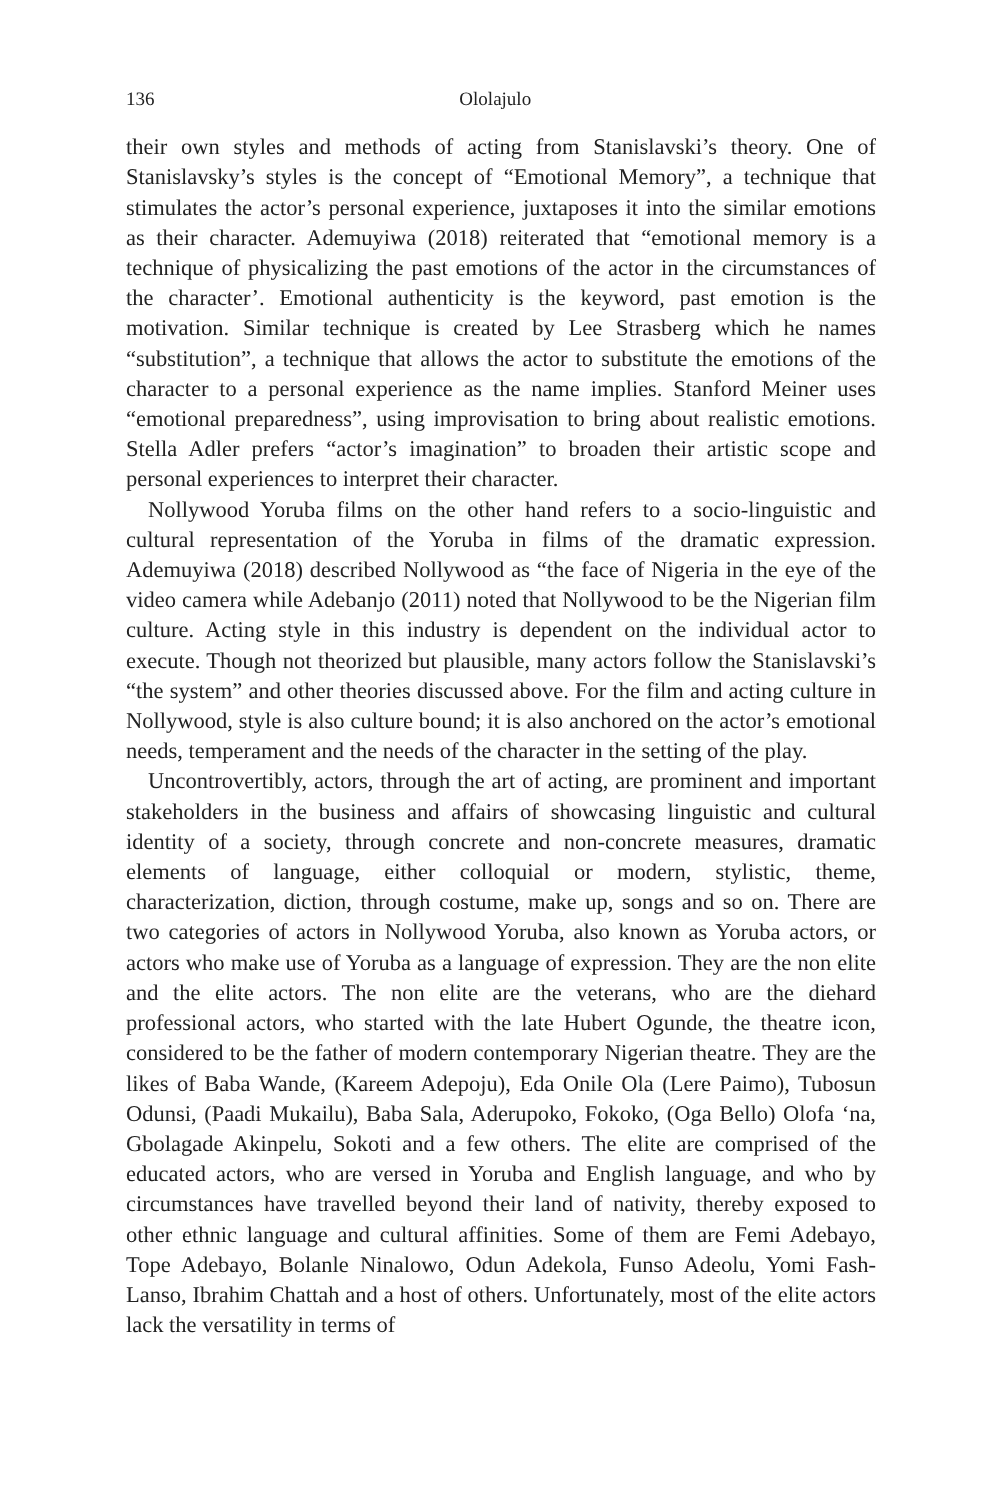136 Ololajulo
their own styles and methods of acting from Stanislavski’s theory. One of Stanislavsky’s styles is the concept of “Emotional Memory”, a technique that stimulates the actor’s personal experience, juxtaposes it into the similar emotions as their character. Ademuyiwa (2018) reiterated that “emotional memory is a technique of physicalizing the past emotions of the actor in the circumstances of the character’. Emotional authenticity is the keyword, past emotion is the motivation. Similar technique is created by Lee Strasberg which he names “substitution”, a technique that allows the actor to substitute the emotions of the character to a personal experience as the name implies. Stanford Meiner uses “emotional preparedness”, using improvisation to bring about realistic emotions. Stella Adler prefers “actor’s imagination” to broaden their artistic scope and personal experiences to interpret their character.
Nollywood Yoruba films on the other hand refers to a socio-linguistic and cultural representation of the Yoruba in films of the dramatic expression. Ademuyiwa (2018) described Nollywood as “the face of Nigeria in the eye of the video camera while Adebanjo (2011) noted that Nollywood to be the Nigerian film culture. Acting style in this industry is dependent on the individual actor to execute. Though not theorized but plausible, many actors follow the Stanislavski’s “the system” and other theories discussed above. For the film and acting culture in Nollywood, style is also culture bound; it is also anchored on the actor’s emotional needs, temperament and the needs of the character in the setting of the play.
Uncontrovertibly, actors, through the art of acting, are prominent and important stakeholders in the business and affairs of showcasing linguistic and cultural identity of a society, through concrete and non-concrete measures, dramatic elements of language, either colloquial or modern, stylistic, theme, characterization, diction, through costume, make up, songs and so on. There are two categories of actors in Nollywood Yoruba, also known as Yoruba actors, or actors who make use of Yoruba as a language of expression. They are the non elite and the elite actors. The non elite are the veterans, who are the diehard professional actors, who started with the late Hubert Ogunde, the theatre icon, considered to be the father of modern contemporary Nigerian theatre. They are the likes of Baba Wande, (Kareem Adepoju), Eda Onile Ola (Lere Paimo), Tubosun Odunsi, (Paadi Mukailu), Baba Sala, Aderupoko, Fokoko, (Oga Bello) Olofa ‘na, Gbolagade Akinpelu, Sokoti and a few others. The elite are comprised of the educated actors, who are versed in Yoruba and English language, and who by circumstances have travelled beyond their land of nativity, thereby exposed to other ethnic language and cultural affinities. Some of them are Femi Adebayo, Tope Adebayo, Bolanle Ninalowo, Odun Adekola, Funso Adeolu, Yomi Fash-Lanso, Ibrahim Chattah and a host of others. Unfortunately, most of the elite actors lack the versatility in terms of